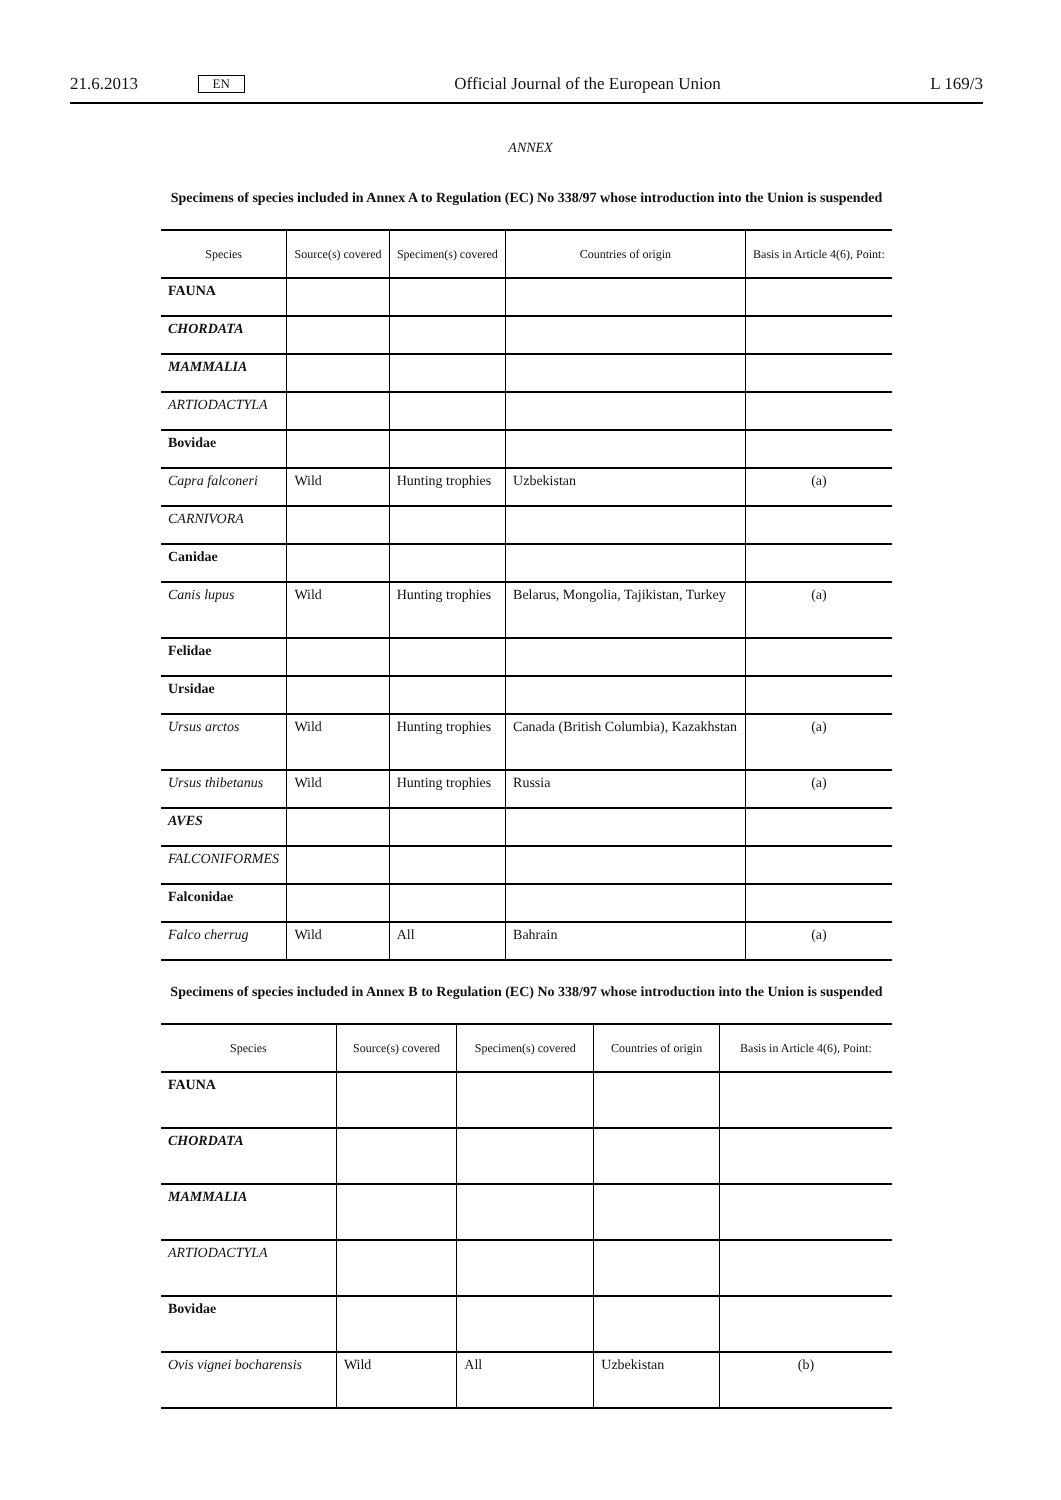21.6.2013 EN Official Journal of the European Union L 169/3
ANNEX
Specimens of species included in Annex A to Regulation (EC) No 338/97 whose introduction into the Union is suspended
| Species | Source(s) covered | Specimen(s) covered | Countries of origin | Basis in Article 4(6), Point: |
| --- | --- | --- | --- | --- |
| FAUNA | | | | |
| CHORDATA | | | | |
| MAMMALIA | | | | |
| ARTIODACTYLA | | | | |
| Bovidae | | | | |
| Capra falconeri | Wild | Hunting trophies | Uzbekistan | (a) |
| CARNIVORA | | | | |
| Canidae | | | | |
| Canis lupus | Wild | Hunting trophies | Belarus, Mongolia, Tajikistan, Turkey | (a) |
| Felidae | | | | |
| Ursidae | | | | |
| Ursus arctos | Wild | Hunting trophies | Canada (British Columbia), Kazakhstan | (a) |
| Ursus thibetanus | Wild | Hunting trophies | Russia | (a) |
| AVES | | | | |
| FALCONIFORMES | | | | |
| Falconidae | | | | |
| Falco cherrug | Wild | All | Bahrain | (a) |
Specimens of species included in Annex B to Regulation (EC) No 338/97 whose introduction into the Union is suspended
| Species | Source(s) covered | Specimen(s) covered | Countries of origin | Basis in Article 4(6), Point: |
| --- | --- | --- | --- | --- |
| FAUNA | | | | |
| CHORDATA | | | | |
| MAMMALIA | | | | |
| ARTIODACTYLA | | | | |
| Bovidae | | | | |
| Ovis vignei bocharensis | Wild | All | Uzbekistan | (b) |